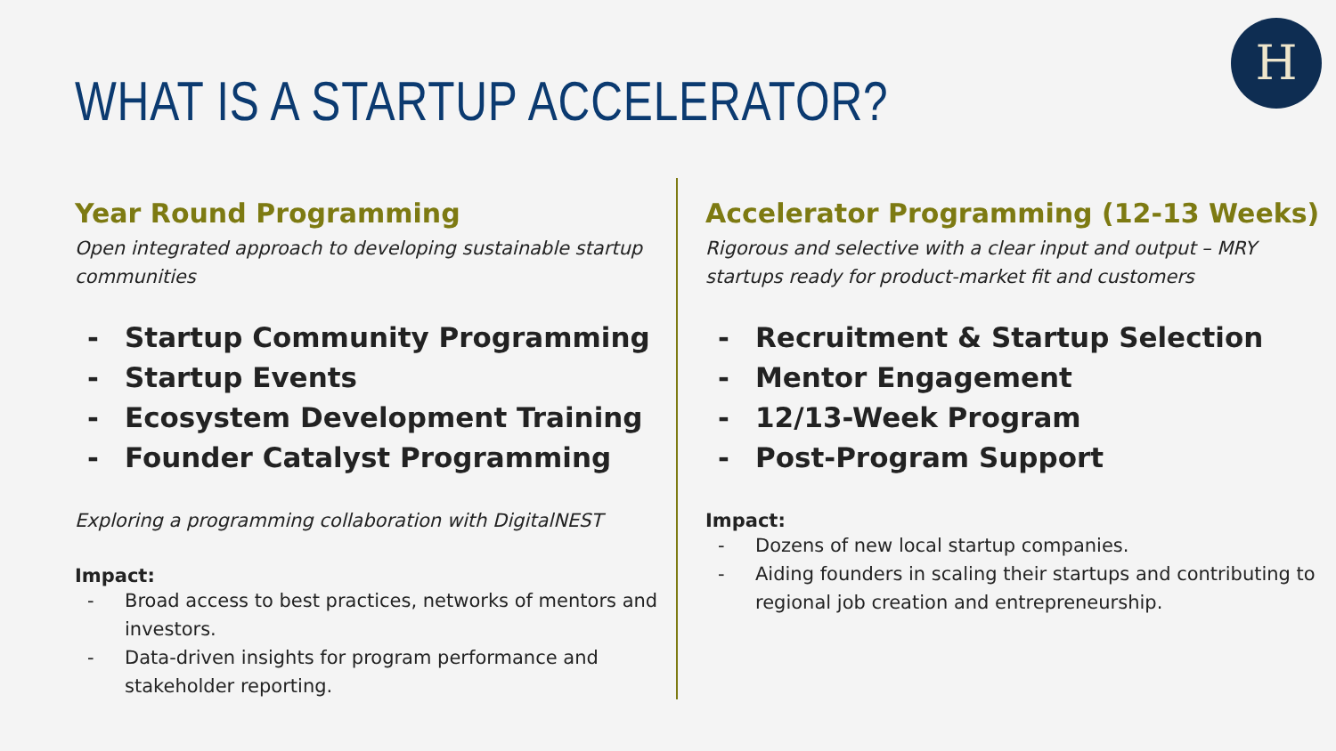H
WHAT IS A STARTUP ACCELERATOR?
Year Round Programming
Open integrated approach to developing sustainable startup communities
- Startup Community Programming
- Startup Events
- Ecosystem Development Training
- Founder Catalyst Programming
Exploring a programming collaboration with DigitalNEST
Impact:
- Broad access to best practices, networks of mentors and investors.
- Data-driven insights for program performance and stakeholder reporting.
Accelerator Programming (12-13 Weeks)
Rigorous and selective with a clear input and output – MRY startups ready for product-market fit and customers
- Recruitment & Startup Selection
- Mentor Engagement
- 12/13-Week Program
- Post-Program Support
Impact:
- Dozens of new local startup companies.
- Aiding founders in scaling their startups and contributing to regional job creation and entrepreneurship.